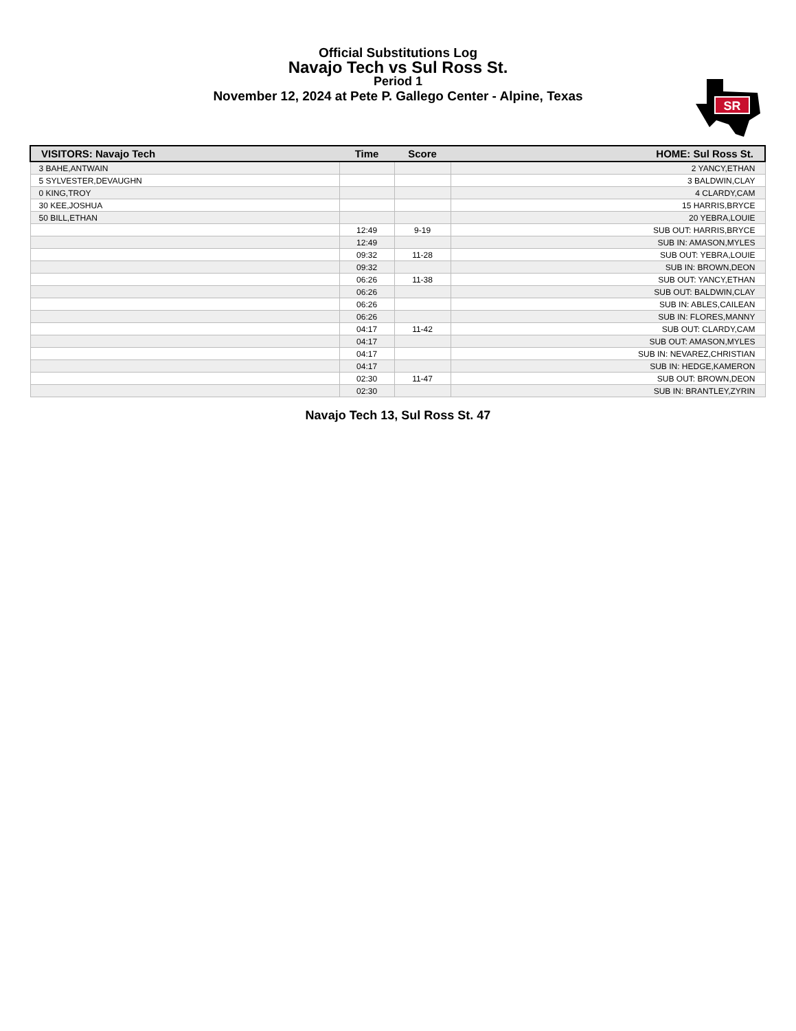Official Substitutions Log
Navajo Tech vs Sul Ross St.
Period 1
November 12, 2024 at Pete P. Gallego Center - Alpine, Texas
SR
| VISITORS: Navajo Tech | Time | Score | HOME: Sul Ross St. |
| --- | --- | --- | --- |
| 3 BAHE,ANTWAIN | | | 2 YANCY,ETHAN |
| 5 SYLVESTER,DEVAUGHN | | | 3 BALDWIN,CLAY |
| 0 KING,TROY | | | 4 CLARDY,CAM |
| 30 KEE,JOSHUA | | | 15 HARRIS,BRYCE |
| 50 BILL,ETHAN | | | 20 YEBRA,LOUIE |
| | 12:49 | 9-19 | SUB OUT: HARRIS,BRYCE |
| | 12:49 | | SUB IN: AMASON,MYLES |
| | 09:32 | 11-28 | SUB OUT: YEBRA,LOUIE |
| | 09:32 | | SUB IN: BROWN,DEON |
| | 06:26 | 11-38 | SUB OUT: YANCY,ETHAN |
| | 06:26 | | SUB OUT: BALDWIN,CLAY |
| | 06:26 | | SUB IN: ABLES,CAILEAN |
| | 06:26 | | SUB IN: FLORES,MANNY |
| | 04:17 | 11-42 | SUB OUT: CLARDY,CAM |
| | 04:17 | | SUB OUT: AMASON,MYLES |
| | 04:17 | | SUB IN: NEVAREZ,CHRISTIAN |
| | 04:17 | | SUB IN: HEDGE,KAMERON |
| | 02:30 | 11-47 | SUB OUT: BROWN,DEON |
| | 02:30 | | SUB IN: BRANTLEY,ZYRIN |
Navajo Tech 13, Sul Ross St. 47